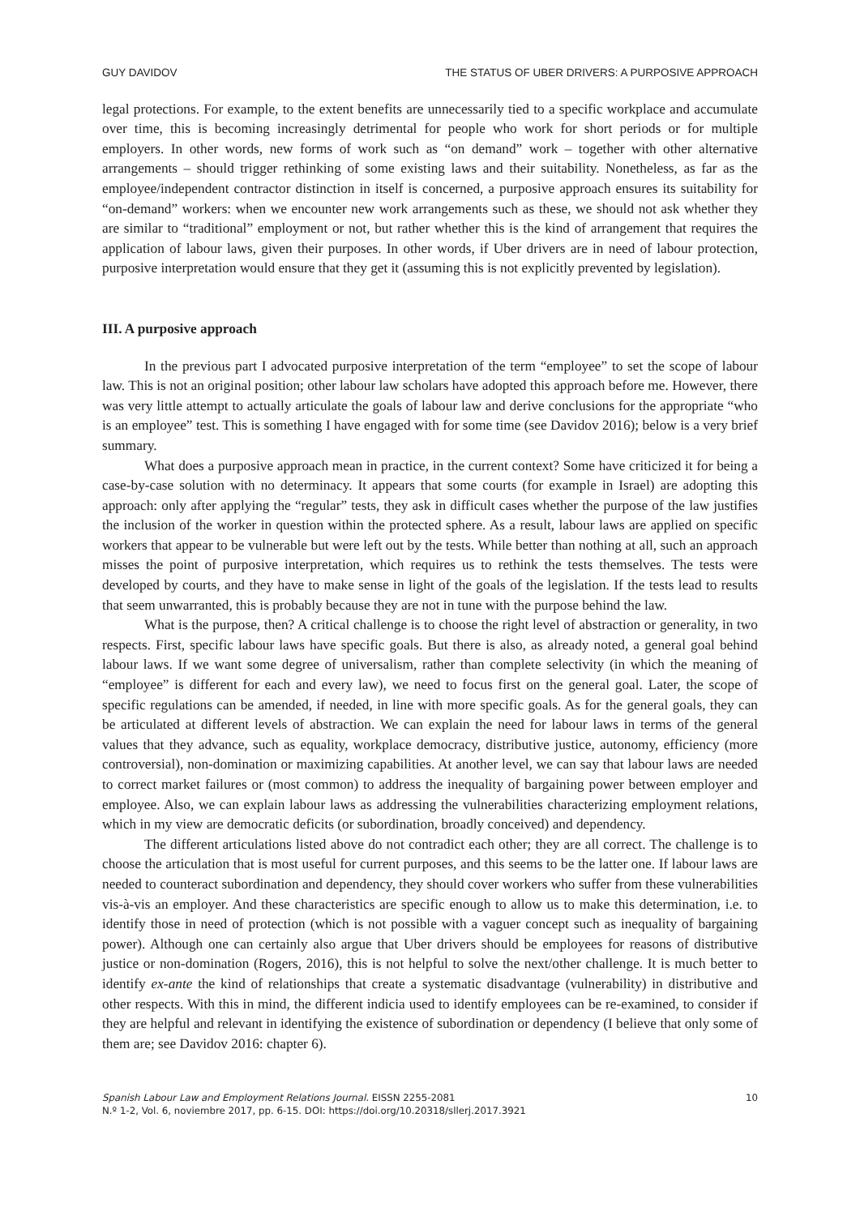GUY DAVIDOV THE STATUS OF UBER DRIVERS: A PURPOSIVE APPROACH
legal protections. For example, to the extent benefits are unnecessarily tied to a specific workplace and accumulate over time, this is becoming increasingly detrimental for people who work for short periods or for multiple employers. In other words, new forms of work such as “on demand” work – together with other alternative arrangements – should trigger rethinking of some existing laws and their suitability. Nonetheless, as far as the employee/independent contractor distinction in itself is concerned, a purposive approach ensures its suitability for “on-demand” workers: when we encounter new work arrangements such as these, we should not ask whether they are similar to “traditional” employment or not, but rather whether this is the kind of arrangement that requires the application of labour laws, given their purposes. In other words, if Uber drivers are in need of labour protection, purposive interpretation would ensure that they get it (assuming this is not explicitly prevented by legislation).
III. A purposive approach
In the previous part I advocated purposive interpretation of the term “employee” to set the scope of labour law. This is not an original position; other labour law scholars have adopted this approach before me. However, there was very little attempt to actually articulate the goals of labour law and derive conclusions for the appropriate “who is an employee” test. This is something I have engaged with for some time (see Davidov 2016); below is a very brief summary.
What does a purposive approach mean in practice, in the current context? Some have criticized it for being a case-by-case solution with no determinacy. It appears that some courts (for example in Israel) are adopting this approach: only after applying the “regular” tests, they ask in difficult cases whether the purpose of the law justifies the inclusion of the worker in question within the protected sphere. As a result, labour laws are applied on specific workers that appear to be vulnerable but were left out by the tests. While better than nothing at all, such an approach misses the point of purposive interpretation, which requires us to rethink the tests themselves. The tests were developed by courts, and they have to make sense in light of the goals of the legislation. If the tests lead to results that seem unwarranted, this is probably because they are not in tune with the purpose behind the law.
What is the purpose, then? A critical challenge is to choose the right level of abstraction or generality, in two respects. First, specific labour laws have specific goals. But there is also, as already noted, a general goal behind labour laws. If we want some degree of universalism, rather than complete selectivity (in which the meaning of “employee” is different for each and every law), we need to focus first on the general goal. Later, the scope of specific regulations can be amended, if needed, in line with more specific goals. As for the general goals, they can be articulated at different levels of abstraction. We can explain the need for labour laws in terms of the general values that they advance, such as equality, workplace democracy, distributive justice, autonomy, efficiency (more controversial), non-domination or maximizing capabilities. At another level, we can say that labour laws are needed to correct market failures or (most common) to address the inequality of bargaining power between employer and employee. Also, we can explain labour laws as addressing the vulnerabilities characterizing employment relations, which in my view are democratic deficits (or subordination, broadly conceived) and dependency.
The different articulations listed above do not contradict each other; they are all correct. The challenge is to choose the articulation that is most useful for current purposes, and this seems to be the latter one. If labour laws are needed to counteract subordination and dependency, they should cover workers who suffer from these vulnerabilities vis-à-vis an employer. And these characteristics are specific enough to allow us to make this determination, i.e. to identify those in need of protection (which is not possible with a vaguer concept such as inequality of bargaining power). Although one can certainly also argue that Uber drivers should be employees for reasons of distributive justice or non-domination (Rogers, 2016), this is not helpful to solve the next/other challenge. It is much better to identify ex-ante the kind of relationships that create a systematic disadvantage (vulnerability) in distributive and other respects. With this in mind, the different indicia used to identify employees can be re-examined, to consider if they are helpful and relevant in identifying the existence of subordination or dependency (I believe that only some of them are; see Davidov 2016: chapter 6).
Spanish Labour Law and Employment Relations Journal. EISSN 2255-2081
N.º 1-2, Vol. 6, noviembre 2017, pp. 6-15. DOI: https://doi.org/10.20318/sllerj.2017.3921
10